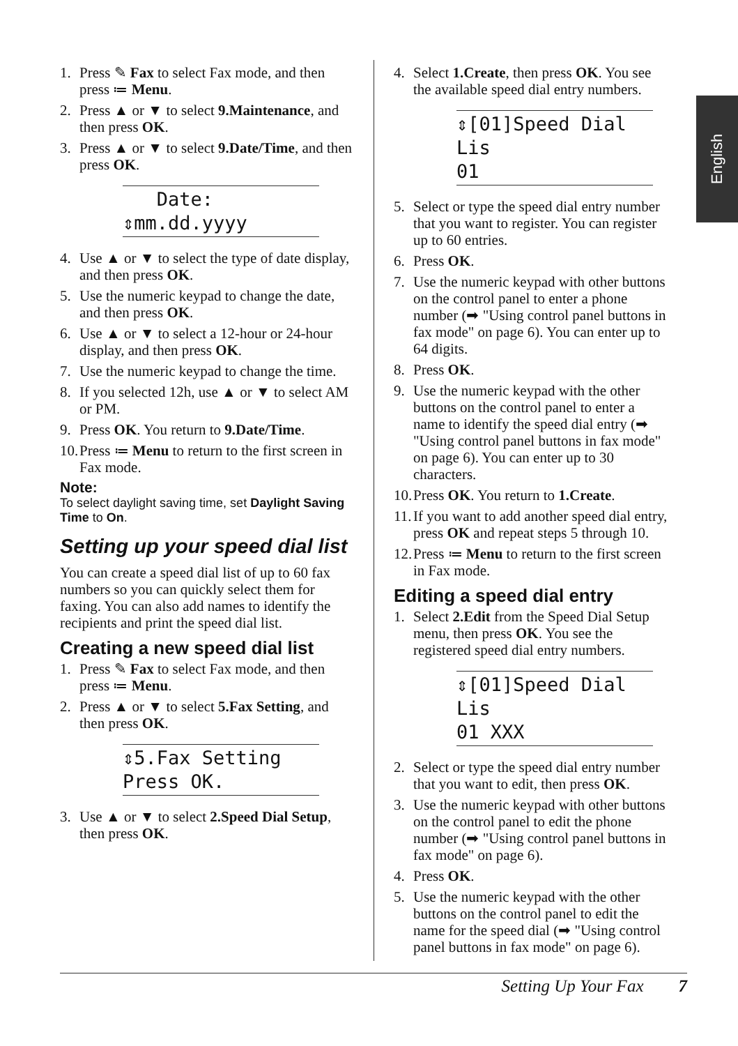1. Press ✎ Fax to select Fax mode, and then press ≔ Menu.
2. Press ▲ or ▼ to select 9.Maintenance, and then press OK.
3. Press ▲ or ▼ to select 9.Date/Time, and then press OK.
Date:
⇕mm.dd.yyyy
4. Use ▲ or ▼ to select the type of date display, and then press OK.
5. Use the numeric keypad to change the date, and then press OK.
6. Use ▲ or ▼ to select a 12-hour or 24-hour display, and then press OK.
7. Use the numeric keypad to change the time.
8. If you selected 12h, use ▲ or ▼ to select AM or PM.
9. Press OK. You return to 9.Date/Time.
10. Press ≔ Menu to return to the first screen in Fax mode.
Note:
To select daylight saving time, set Daylight Saving Time to On.
Setting up your speed dial list
You can create a speed dial list of up to 60 fax numbers so you can quickly select them for faxing. You can also add names to identify the recipients and print the speed dial list.
Creating a new speed dial list
1. Press ✎ Fax to select Fax mode, and then press ≔ Menu.
2. Press ▲ or ▼ to select 5.Fax Setting, and then press OK.
⇕5.Fax Setting
Press OK.
3. Use ▲ or ▼ to select 2.Speed Dial Setup, then press OK.
4. Select 1.Create, then press OK. You see the available speed dial entry numbers.
⇕[01]Speed Dial Lis
01
5. Select or type the speed dial entry number that you want to register. You can register up to 60 entries.
6. Press OK.
7. Use the numeric keypad with other buttons on the control panel to enter a phone number (➡ "Using control panel buttons in fax mode" on page 6). You can enter up to 64 digits.
8. Press OK.
9. Use the numeric keypad with the other buttons on the control panel to enter a name to identify the speed dial entry (➡ "Using control panel buttons in fax mode" on page 6). You can enter up to 30 characters.
10. Press OK. You return to 1.Create.
11. If you want to add another speed dial entry, press OK and repeat steps 5 through 10.
12. Press ≔ Menu to return to the first screen in Fax mode.
Editing a speed dial entry
1. Select 2.Edit from the Speed Dial Setup menu, then press OK. You see the registered speed dial entry numbers.
⇕[01]Speed Dial Lis
01 XXX
2. Select or type the speed dial entry number that you want to edit, then press OK.
3. Use the numeric keypad with other buttons on the control panel to edit the phone number (➡ "Using control panel buttons in fax mode" on page 6).
4. Press OK.
5. Use the numeric keypad with the other buttons on the control panel to edit the name for the speed dial (➡ "Using control panel buttons in fax mode" on page 6).
English
Setting Up Your Fax 7